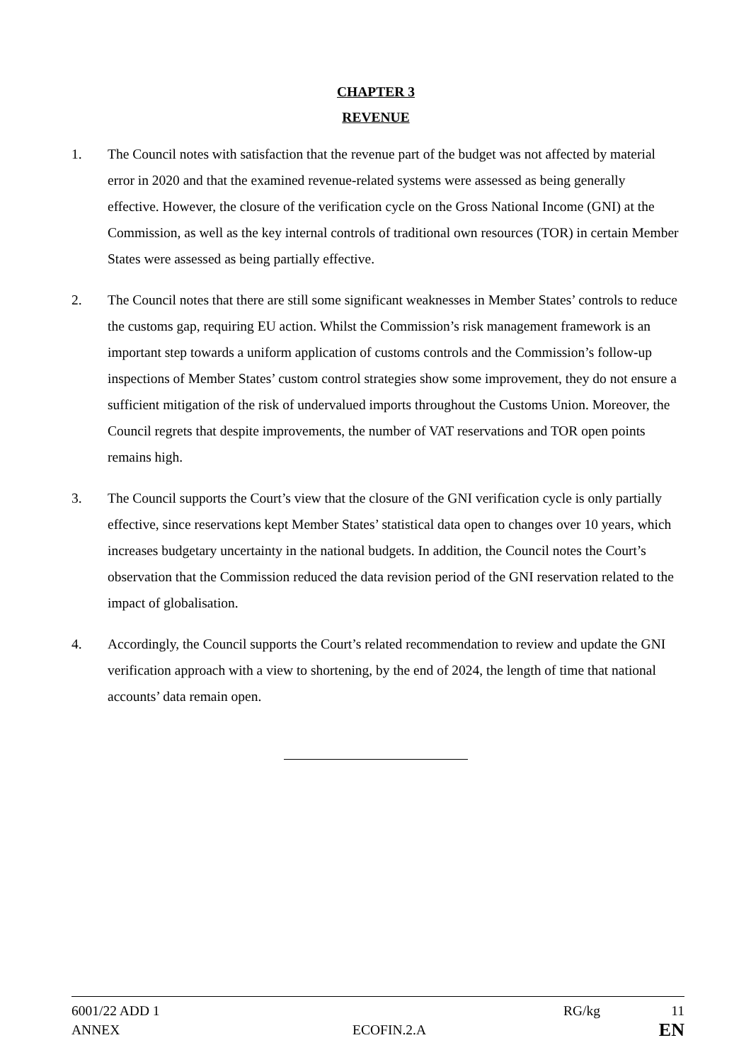CHAPTER 3
REVENUE
1. The Council notes with satisfaction that the revenue part of the budget was not affected by material error in 2020 and that the examined revenue-related systems were assessed as being generally effective. However, the closure of the verification cycle on the Gross National Income (GNI) at the Commission, as well as the key internal controls of traditional own resources (TOR) in certain Member States were assessed as being partially effective.
2. The Council notes that there are still some significant weaknesses in Member States’ controls to reduce the customs gap, requiring EU action. Whilst the Commission’s risk management framework is an important step towards a uniform application of customs controls and the Commission’s follow-up inspections of Member States’ custom control strategies show some improvement, they do not ensure a sufficient mitigation of the risk of undervalued imports throughout the Customs Union. Moreover, the Council regrets that despite improvements, the number of VAT reservations and TOR open points remains high.
3. The Council supports the Court’s view that the closure of the GNI verification cycle is only partially effective, since reservations kept Member States’ statistical data open to changes over 10 years, which increases budgetary uncertainty in the national budgets. In addition, the Council notes the Court’s observation that the Commission reduced the data revision period of the GNI reservation related to the impact of globalisation.
4. Accordingly, the Council supports the Court’s related recommendation to review and update the GNI verification approach with a view to shortening, by the end of 2024, the length of time that national accounts’ data remain open.
6001/22 ADD 1 RG/kg 11
ANNEX ECOFIN.2.A EN